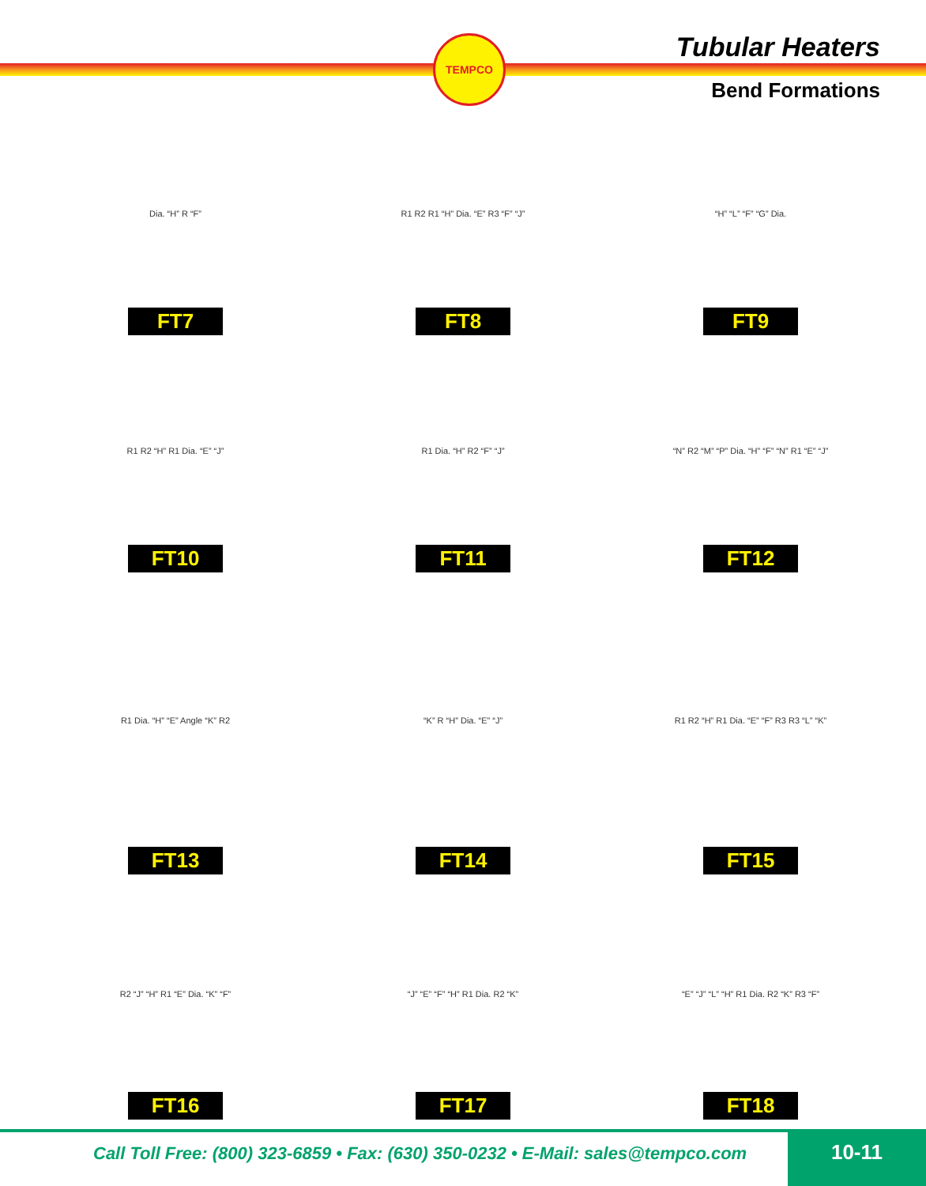TEMPCO
Tubular Heaters
Bend Formations
Dia. “H” R “F”
FT7
R1 R2 R1 “H” Dia. “E” R3 “F” “J”
FT8
“H” “L” “F” “G” Dia.
FT9
R1 R2 “H” R1 Dia. “E” “J”
FT10
R1 Dia. “H” R2 “F” “J”
FT11
“N” R2 “M” “P” Dia. “H” “F” “N” R1 “E” “J”
FT12
R1 Dia. “H” “E” Angle “K” R2
FT13
“K” R “H” Dia. “E” “J”
FT14
R1 R2 “H” R1 Dia. “E” “F” R3 R3 “L” “K”
FT15
R2 “J” “H” R1 “E” Dia. “K” “F”
FT16
“J” “E” “F” “H” R1 Dia. R2 “K”
FT17
“E” “J” “L” “H” R1 Dia. R2 “K” R3 “F”
FT18
Call Toll Free: (800) 323-6859 • Fax: (630) 350-0232 • E-Mail: sales@tempco.com
10-11